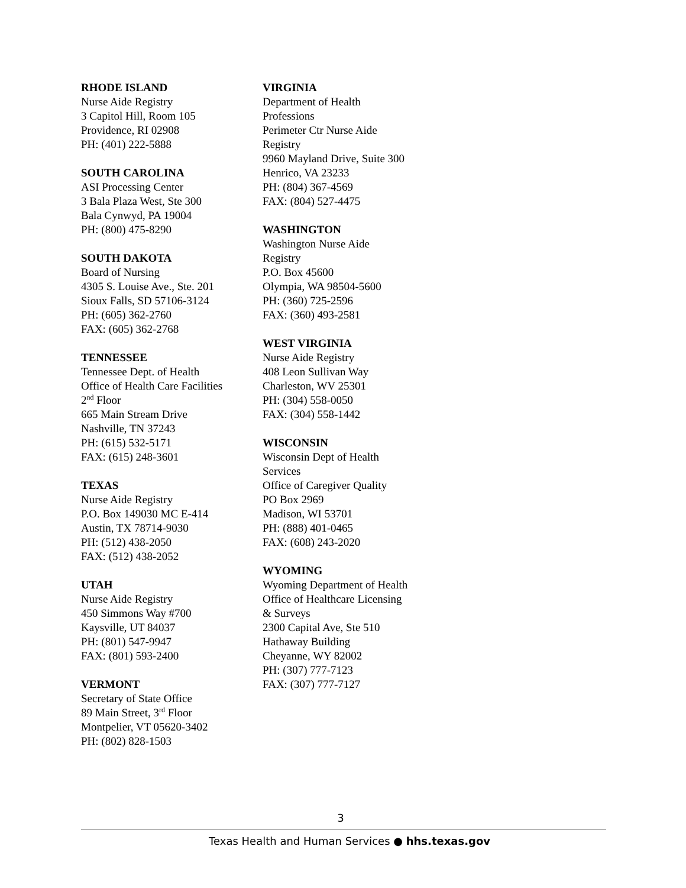RHODE ISLAND
Nurse Aide Registry
3 Capitol Hill, Room 105
Providence, RI 02908
PH: (401) 222-5888
SOUTH CAROLINA
ASI Processing Center
3 Bala Plaza West, Ste 300
Bala Cynwyd, PA 19004
PH: (800) 475-8290
SOUTH DAKOTA
Board of Nursing
4305 S. Louise Ave., Ste. 201
Sioux Falls, SD 57106-3124
PH: (605) 362-2760
FAX: (605) 362-2768
TENNESSEE
Tennessee Dept. of Health
Office of Health Care Facilities
2<sup>nd</sup> Floor
665 Main Stream Drive
Nashville, TN 37243
PH: (615) 532-5171
FAX: (615) 248-3601
TEXAS
Nurse Aide Registry
P.O. Box 149030 MC E-414
Austin, TX 78714-9030
PH: (512) 438-2050
FAX: (512) 438-2052
UTAH
Nurse Aide Registry
450 Simmons Way #700
Kaysville, UT 84037
PH: (801) 547-9947
FAX: (801) 593-2400
VERMONT
Secretary of State Office
89 Main Street, 3<sup>rd</sup> Floor
Montpelier, VT 05620-3402
PH: (802) 828-1503
VIRGINIA
Department of Health
Professions
Perimeter Ctr Nurse Aide
Registry
9960 Mayland Drive, Suite 300
Henrico, VA 23233
PH: (804) 367-4569
FAX: (804) 527-4475
WASHINGTON
Washington Nurse Aide
Registry
P.O. Box 45600
Olympia, WA 98504-5600
PH: (360) 725-2596
FAX: (360) 493-2581
WEST VIRGINIA
Nurse Aide Registry
408 Leon Sullivan Way
Charleston, WV 25301
PH: (304) 558-0050
FAX: (304) 558-1442
WISCONSIN
Wisconsin Dept of Health
Services
Office of Caregiver Quality
PO Box 2969
Madison, WI 53701
PH: (888) 401-0465
FAX: (608) 243-2020
WYOMING
Wyoming Department of Health
Office of Healthcare Licensing
& Surveys
2300 Capital Ave, Ste 510
Hathaway Building
Cheyanne, WY 82002
PH: (307) 777-7123
FAX: (307) 777-7127
3
Texas Health and Human Services ● hhs.texas.gov